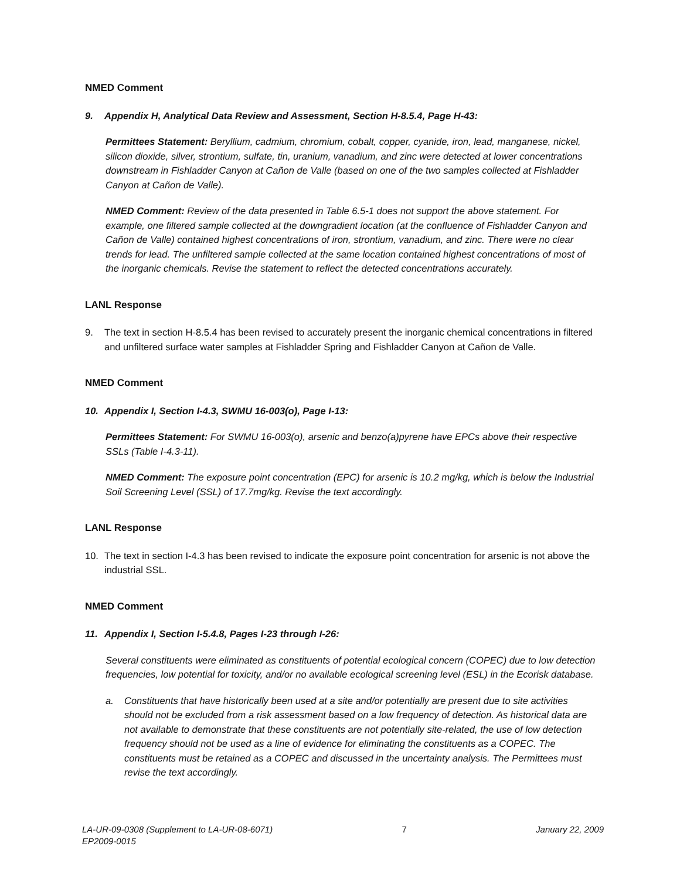NMED Comment
9. Appendix H, Analytical Data Review and Assessment, Section H-8.5.4, Page H-43:
Permittees Statement: Beryllium, cadmium, chromium, cobalt, copper, cyanide, iron, lead, manganese, nickel, silicon dioxide, silver, strontium, sulfate, tin, uranium, vanadium, and zinc were detected at lower concentrations downstream in Fishladder Canyon at Cañon de Valle (based on one of the two samples collected at Fishladder Canyon at Cañon de Valle).
NMED Comment: Review of the data presented in Table 6.5-1 does not support the above statement. For example, one filtered sample collected at the downgradient location (at the confluence of Fishladder Canyon and Cañon de Valle) contained highest concentrations of iron, strontium, vanadium, and zinc. There were no clear trends for lead. The unfiltered sample collected at the same location contained highest concentrations of most of the inorganic chemicals. Revise the statement to reflect the detected concentrations accurately.
LANL Response
9. The text in section H-8.5.4 has been revised to accurately present the inorganic chemical concentrations in filtered and unfiltered surface water samples at Fishladder Spring and Fishladder Canyon at Cañon de Valle.
NMED Comment
10. Appendix I, Section I-4.3, SWMU 16-003(o), Page I-13:
Permittees Statement: For SWMU 16-003(o), arsenic and benzo(a)pyrene have EPCs above their respective SSLs (Table I-4.3-11).
NMED Comment: The exposure point concentration (EPC) for arsenic is 10.2 mg/kg, which is below the Industrial Soil Screening Level (SSL) of 17.7mg/kg. Revise the text accordingly.
LANL Response
10. The text in section I-4.3 has been revised to indicate the exposure point concentration for arsenic is not above the industrial SSL.
NMED Comment
11. Appendix I, Section I-5.4.8, Pages I-23 through I-26:
Several constituents were eliminated as constituents of potential ecological concern (COPEC) due to low detection frequencies, low potential for toxicity, and/or no available ecological screening level (ESL) in the Ecorisk database.
a. Constituents that have historically been used at a site and/or potentially are present due to site activities should not be excluded from a risk assessment based on a low frequency of detection. As historical data are not available to demonstrate that these constituents are not potentially site-related, the use of low detection frequency should not be used as a line of evidence for eliminating the constituents as a COPEC. The constituents must be retained as a COPEC and discussed in the uncertainty analysis. The Permittees must revise the text accordingly.
LA-UR-09-0308 (Supplement to LA-UR-08-6071)
EP2009-0015 7 January 22, 2009